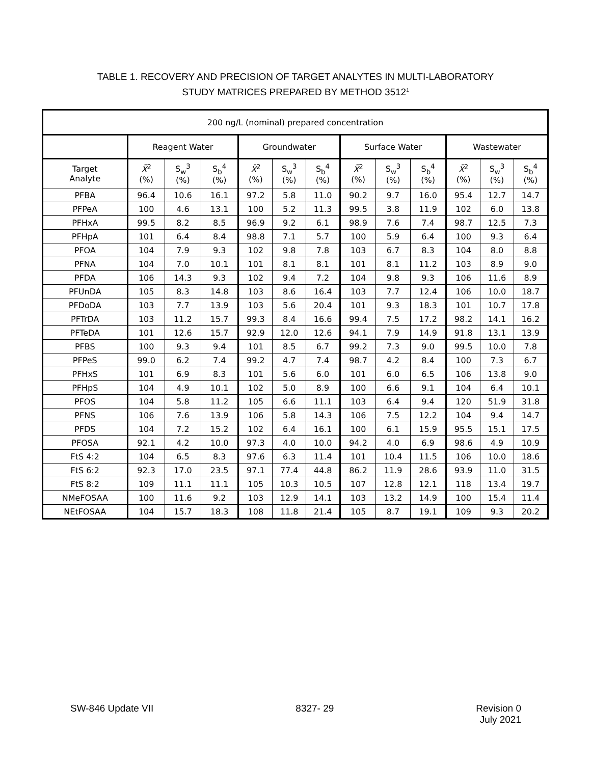TABLE 1. RECOVERY AND PRECISION OF TARGET ANALYTES IN MULTI-LABORATORY
STUDY MATRICES PREPARED BY METHOD 3512<sup>1</sup>
| 200 ng/L (nominal) prepared concentration | | | | | | | | | | | | |
| --- | --- | --- | --- | --- | --- | --- | --- | --- | --- | --- | --- | --- |
| | Reagent Water | | | Groundwater | | | Surface Water | | | Wastewater | | |
| Target Analyte | X̄<sup>2</sup> (%) | S<sub>w</sub><sup>3</sup> (%) | S<sub>b</sub><sup>4</sup> (%) | X̄<sup>2</sup> (%) | S<sub>w</sub><sup>3</sup> (%) | S<sub>b</sub><sup>4</sup> (%) | X̄<sup>2</sup> (%) | S<sub>w</sub><sup>3</sup> (%) | S<sub>b</sub><sup>4</sup> (%) | X̄<sup>2</sup> (%) | S<sub>w</sub><sup>3</sup> (%) | S<sub>b</sub><sup>4</sup> (%) |
| PFBA | 96.4 | 10.6 | 16.1 | 97.2 | 5.8 | 11.0 | 90.2 | 9.7 | 16.0 | 95.4 | 12.7 | 14.7 |
| PFPeA | 100 | 4.6 | 13.1 | 100 | 5.2 | 11.3 | 99.5 | 3.8 | 11.9 | 102 | 6.0 | 13.8 |
| PFHxA | 99.5 | 8.2 | 8.5 | 96.9 | 9.2 | 6.1 | 98.9 | 7.6 | 7.4 | 98.7 | 12.5 | 7.3 |
| PFHpA | 101 | 6.4 | 8.4 | 98.8 | 7.1 | 5.7 | 100 | 5.9 | 6.4 | 100 | 9.3 | 6.4 |
| PFOA | 104 | 7.9 | 9.3 | 102 | 9.8 | 7.8 | 103 | 6.7 | 8.3 | 104 | 8.0 | 8.8 |
| PFNA | 104 | 7.0 | 10.1 | 101 | 8.1 | 8.1 | 101 | 8.1 | 11.2 | 103 | 8.9 | 9.0 |
| PFDA | 106 | 14.3 | 9.3 | 102 | 9.4 | 7.2 | 104 | 9.8 | 9.3 | 106 | 11.6 | 8.9 |
| PFUnDA | 105 | 8.3 | 14.8 | 103 | 8.6 | 16.4 | 103 | 7.7 | 12.4 | 106 | 10.0 | 18.7 |
| PFDoDA | 103 | 7.7 | 13.9 | 103 | 5.6 | 20.4 | 101 | 9.3 | 18.3 | 101 | 10.7 | 17.8 |
| PFTrDA | 103 | 11.2 | 15.7 | 99.3 | 8.4 | 16.6 | 99.4 | 7.5 | 17.2 | 98.2 | 14.1 | 16.2 |
| PFTeDA | 101 | 12.6 | 15.7 | 92.9 | 12.0 | 12.6 | 94.1 | 7.9 | 14.9 | 91.8 | 13.1 | 13.9 |
| PFBS | 100 | 9.3 | 9.4 | 101 | 8.5 | 6.7 | 99.2 | 7.3 | 9.0 | 99.5 | 10.0 | 7.8 |
| PFPeS | 99.0 | 6.2 | 7.4 | 99.2 | 4.7 | 7.4 | 98.7 | 4.2 | 8.4 | 100 | 7.3 | 6.7 |
| PFHxS | 101 | 6.9 | 8.3 | 101 | 5.6 | 6.0 | 101 | 6.0 | 6.5 | 106 | 13.8 | 9.0 |
| PFHpS | 104 | 4.9 | 10.1 | 102 | 5.0 | 8.9 | 100 | 6.6 | 9.1 | 104 | 6.4 | 10.1 |
| PFOS | 104 | 5.8 | 11.2 | 105 | 6.6 | 11.1 | 103 | 6.4 | 9.4 | 120 | 51.9 | 31.8 |
| PFNS | 106 | 7.6 | 13.9 | 106 | 5.8 | 14.3 | 106 | 7.5 | 12.2 | 104 | 9.4 | 14.7 |
| PFDS | 104 | 7.2 | 15.2 | 102 | 6.4 | 16.1 | 100 | 6.1 | 15.9 | 95.5 | 15.1 | 17.5 |
| PFOSA | 92.1 | 4.2 | 10.0 | 97.3 | 4.0 | 10.0 | 94.2 | 4.0 | 6.9 | 98.6 | 4.9 | 10.9 |
| FtS 4:2 | 104 | 6.5 | 8.3 | 97.6 | 6.3 | 11.4 | 101 | 10.4 | 11.5 | 106 | 10.0 | 18.6 |
| FtS 6:2 | 92.3 | 17.0 | 23.5 | 97.1 | 77.4 | 44.8 | 86.2 | 11.9 | 28.6 | 93.9 | 11.0 | 31.5 |
| FtS 8:2 | 109 | 11.1 | 11.1 | 105 | 10.3 | 10.5 | 107 | 12.8 | 12.1 | 118 | 13.4 | 19.7 |
| NMeFOSAA | 100 | 11.6 | 9.2 | 103 | 12.9 | 14.1 | 103 | 13.2 | 14.9 | 100 | 15.4 | 11.4 |
| NEtFOSAA | 104 | 15.7 | 18.3 | 108 | 11.8 | 21.4 | 105 | 8.7 | 19.1 | 109 | 9.3 | 20.2 |
SW-846 Update VII 8327- 29 Revision 0
July 2021